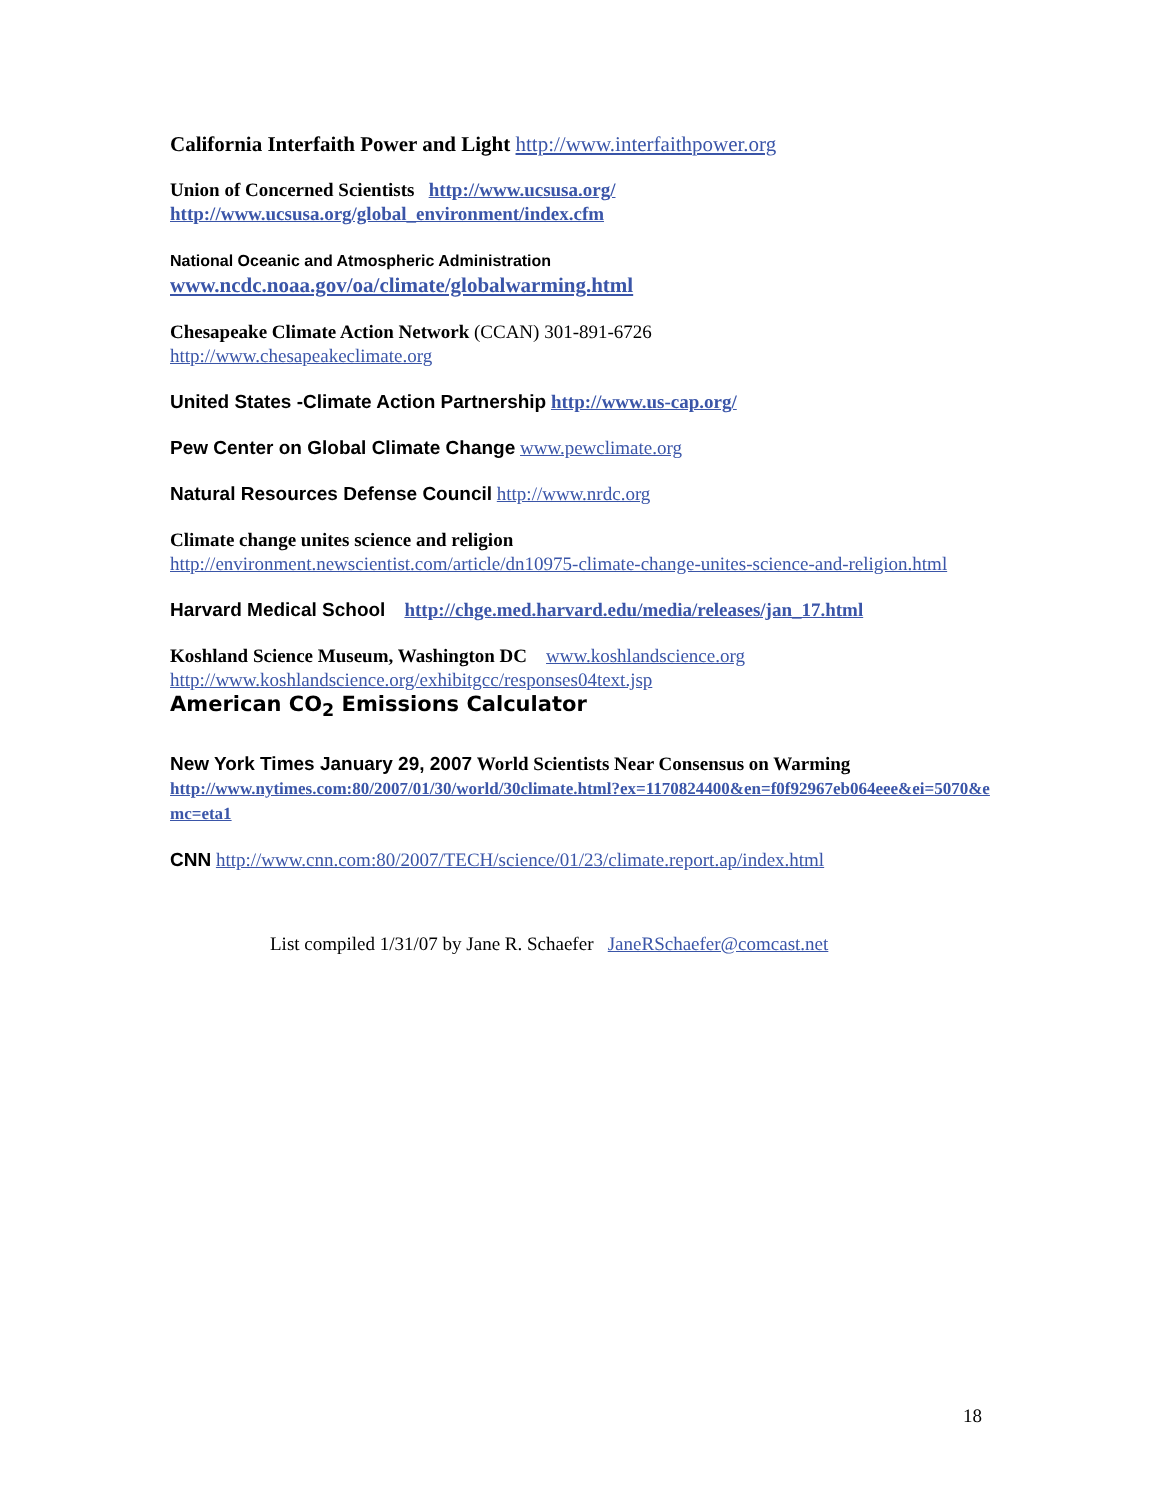California Interfaith Power and Light http://www.interfaithpower.org
Union of Concerned Scientists http://www.ucsusa.org/
http://www.ucsusa.org/global_environment/index.cfm
National Oceanic and Atmospheric Administration
www.ncdc.noaa.gov/oa/climate/globalwarming.html
Chesapeake Climate Action Network (CCAN) 301-891-6726
http://www.chesapeakeclimate.org
United States -Climate Action Partnership http://www.us-cap.org/
Pew Center on Global Climate Change www.pewclimate.org
Natural Resources Defense Council http://www.nrdc.org
Climate change unites science and religion
http://environment.newscientist.com/article/dn10975-climate-change-unites-science-and-religion.html
Harvard Medical School http://chge.med.harvard.edu/media/releases/jan_17.html
Koshland Science Museum, Washington DC www.koshlandscience.org
http://www.koshlandscience.org/exhibitgcc/responses04text.jsp
American CO<sub>2</sub> Emissions Calculator
New York Times January 29, 2007 World Scientists Near Consensus on Warming
http://www.nytimes.com:80/2007/01/30/world/30climate.html?ex=1170824400&en=f0f92967eb064eee&ei=5070&emc=eta1
CNN http://www.cnn.com:80/2007/TECH/science/01/23/climate.report.ap/index.html
List compiled 1/31/07 by Jane R. Schaefer JaneRSchaefer@comcast.net
18